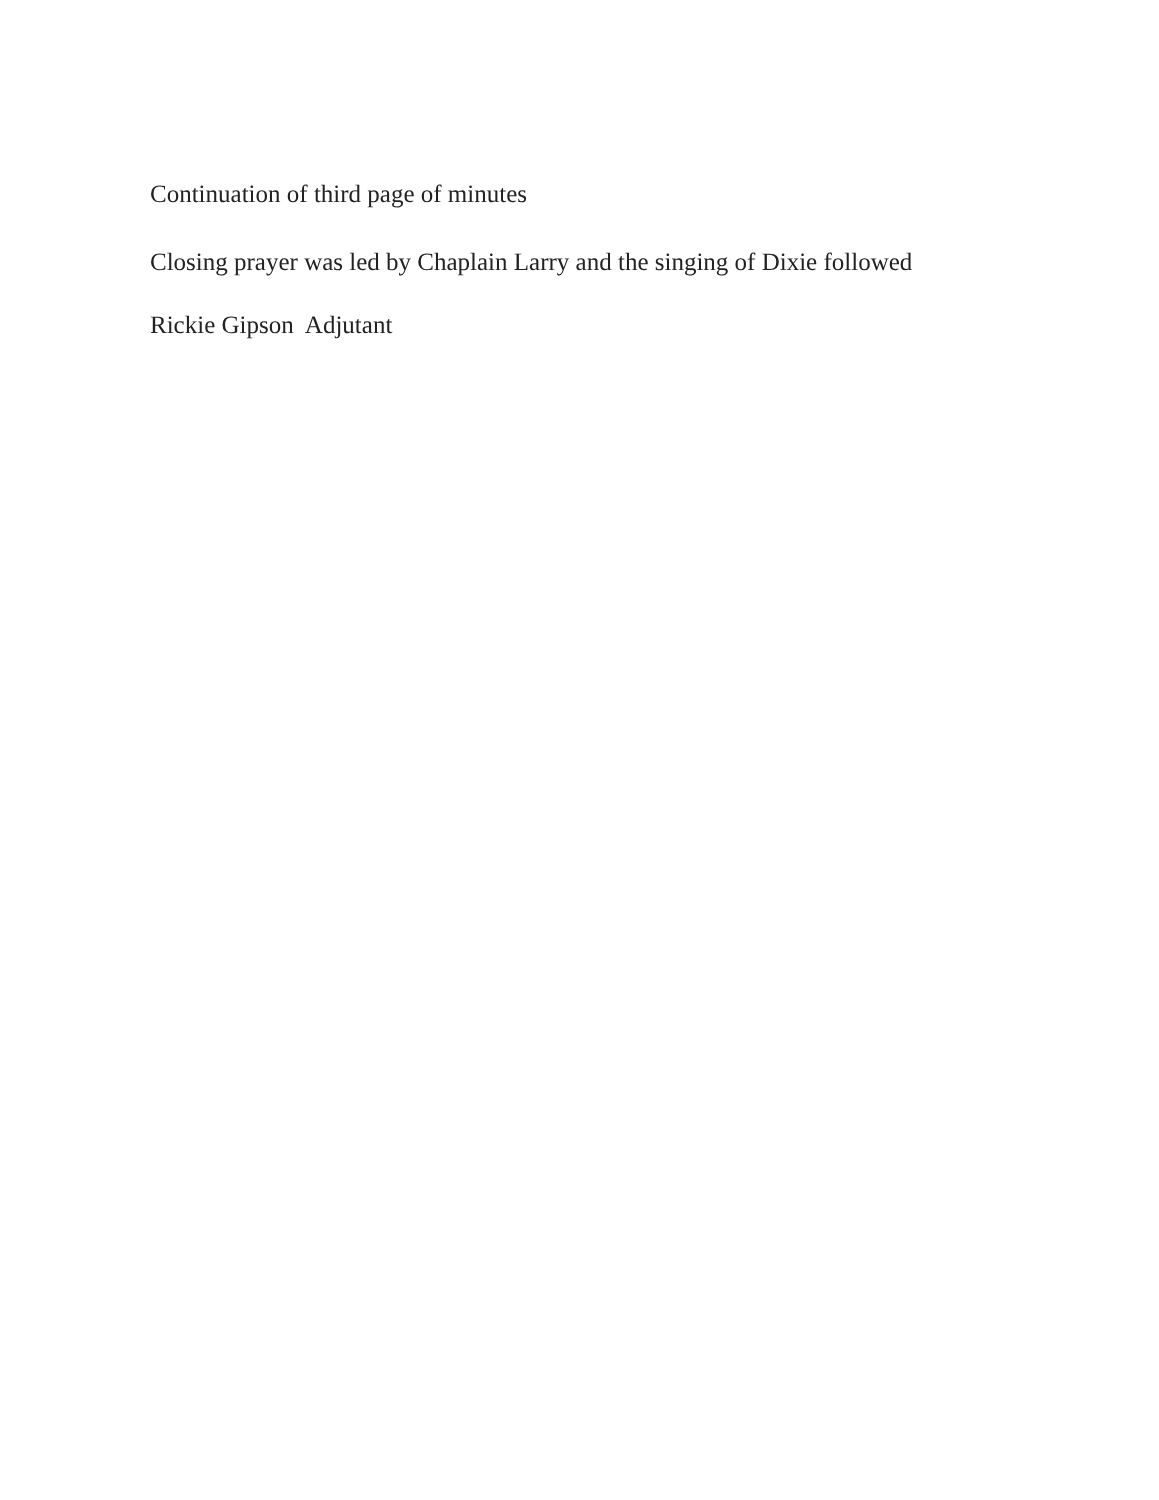Continuation of third page of minutes
Closing prayer was led by Chaplain Larry and the singing of Dixie followed
Rickie Gipson Adjutant